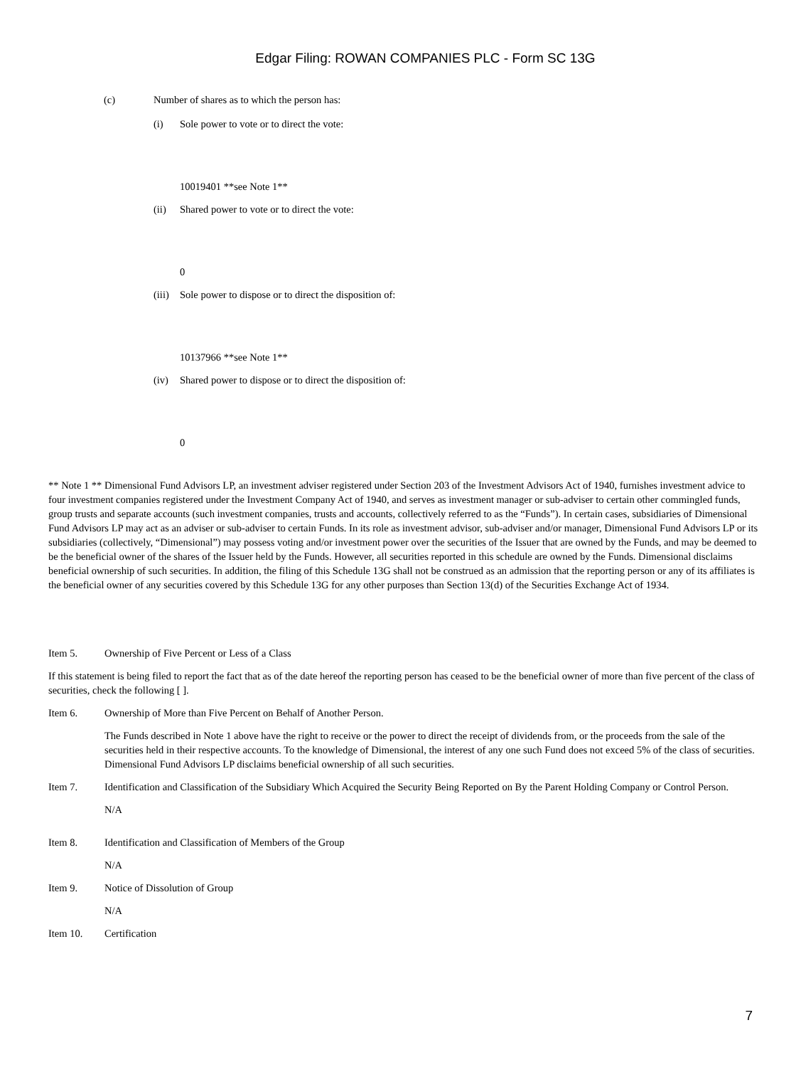Edgar Filing: ROWAN COMPANIES PLC - Form SC 13G
(c) Number of shares as to which the person has:
(i) Sole power to vote or to direct the vote:
10019401 **see Note 1**
(ii) Shared power to vote or to direct the vote:
0
(iii) Sole power to dispose or to direct the disposition of:
10137966 **see Note 1**
(iv) Shared power to dispose or to direct the disposition of:
0
** Note 1 ** Dimensional Fund Advisors LP, an investment adviser registered under Section 203 of the Investment Advisors Act of 1940, furnishes investment advice to four investment companies registered under the Investment Company Act of 1940, and serves as investment manager or sub-adviser to certain other commingled funds, group trusts and separate accounts (such investment companies, trusts and accounts, collectively referred to as the “Funds”). In certain cases, subsidiaries of Dimensional Fund Advisors LP may act as an adviser or sub-adviser to certain Funds. In its role as investment advisor, sub-adviser and/or manager, Dimensional Fund Advisors LP or its subsidiaries (collectively, “Dimensional”) may possess voting and/or investment power over the securities of the Issuer that are owned by the Funds, and may be deemed to be the beneficial owner of the shares of the Issuer held by the Funds. However, all securities reported in this schedule are owned by the Funds. Dimensional disclaims beneficial ownership of such securities. In addition, the filing of this Schedule 13G shall not be construed as an admission that the reporting person or any of its affiliates is the beneficial owner of any securities covered by this Schedule 13G for any other purposes than Section 13(d) of the Securities Exchange Act of 1934.
Item 5. Ownership of Five Percent or Less of a Class
If this statement is being filed to report the fact that as of the date hereof the reporting person has ceased to be the beneficial owner of more than five percent of the class of securities, check the following [ ].
Item 6. Ownership of More than Five Percent on Behalf of Another Person.
The Funds described in Note 1 above have the right to receive or the power to direct the receipt of dividends from, or the proceeds from the sale of the securities held in their respective accounts. To the knowledge of Dimensional, the interest of any one such Fund does not exceed 5% of the class of securities. Dimensional Fund Advisors LP disclaims beneficial ownership of all such securities.
Item 7. Identification and Classification of the Subsidiary Which Acquired the Security Being Reported on By the Parent Holding Company or Control Person.
N/A
Item 8. Identification and Classification of Members of the Group
N/A
Item 9. Notice of Dissolution of Group
N/A
Item 10. Certification
7